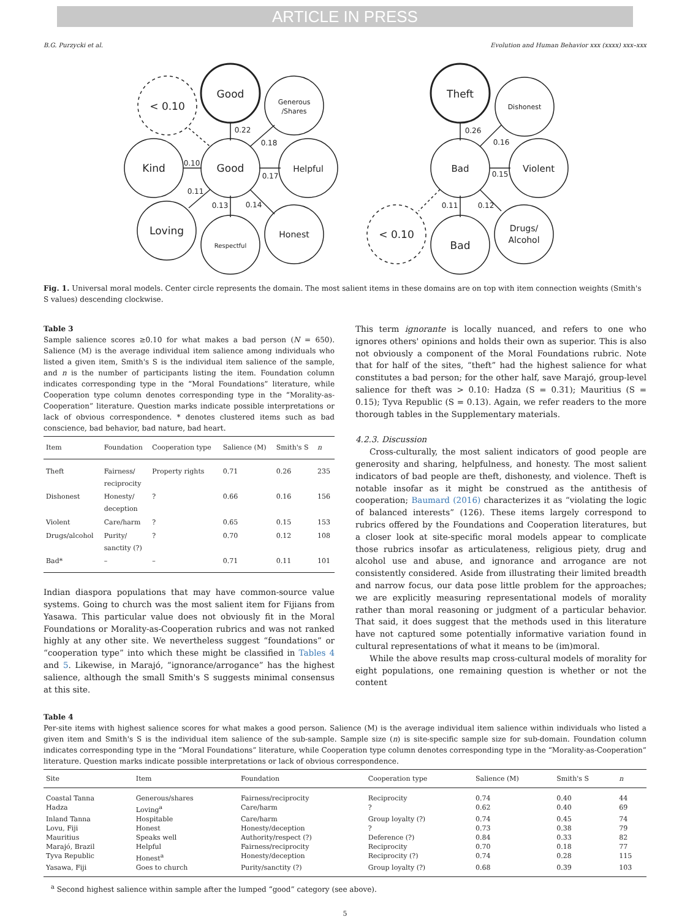ARTICLE IN PRESS
B.G. Purzycki et al. Evolution and Human Behavior xxx (xxxx) xxx–xxx
Good
< 0.10
Generous
/Shares
Good
Kind
Helpful
Loving
Respectful
Honest
Theft
Dishonest
Bad
Violent
< 0.10
Bad
Drugs/
Alcohol
0.22
0.18
0.17
0.14
0.13
0.11
0.10
0.26
0.16
0.15
0.12
0.11
Fig. 1. Universal moral models. Center circle represents the domain. The most salient items in these domains are on top with item connection weights (Smith's S values) descending clockwise.
Table 3
Sample salience scores ≥0.10 for what makes a bad person (N = 650). Salience (M) is the average individual item salience among individuals who listed a given item, Smith's S is the individual item salience of the sample, and n is the number of participants listing the item. Foundation column indicates corresponding type in the “Moral Foundations” literature, while Cooperation type column denotes corresponding type in the “Morality-as-Cooperation” literature. Question marks indicate possible interpretations or lack of obvious correspondence. * denotes clustered items such as bad conscience, bad behavior, bad nature, bad heart.
| Item | Foundation | Cooperation type | Salience (M) | Smith's S | n |
| --- | --- | --- | --- | --- | --- |
| Theft | Fairness/ reciprocity | Property rights | 0.71 | 0.26 | 235 |
| Dishonest | Honesty/ deception | ? | 0.66 | 0.16 | 156 |
| Violent | Care/harm | ? | 0.65 | 0.15 | 153 |
| Drugs/alcohol | Purity/ sanctity (?) | ? | 0.70 | 0.12 | 108 |
| Bad* | – | – | 0.71 | 0.11 | 101 |
Indian diaspora populations that may have common-source value systems. Going to church was the most salient item for Fijians from Yasawa. This particular value does not obviously fit in the Moral Foundations or Morality-as-Cooperation rubrics and was not ranked highly at any other site. We nevertheless suggest “foundations” or “cooperation type” into which these might be classified in Tables 4 and 5. Likewise, in Marajó, “ignorance/arrogance” has the highest salience, although the small Smith's S suggests minimal consensus at this site.
This term ignorante is locally nuanced, and refers to one who ignores others' opinions and holds their own as superior. This is also not obviously a component of the Moral Foundations rubric. Note that for half of the sites, “theft” had the highest salience for what constitutes a bad person; for the other half, save Marajó, group-level salience for theft was > 0.10: Hadza (S = 0.31); Mauritius (S = 0.15); Tyva Republic (S = 0.13). Again, we refer readers to the more thorough tables in the Supplementary materials.
4.2.3. Discussion
Cross-culturally, the most salient indicators of good people are generosity and sharing, helpfulness, and honesty. The most salient indicators of bad people are theft, dishonesty, and violence. Theft is notable insofar as it might be construed as the antithesis of cooperation; Baumard (2016) characterizes it as “violating the logic of balanced interests” (126). These items largely correspond to rubrics offered by the Foundations and Cooperation literatures, but a closer look at site-specific moral models appear to complicate those rubrics insofar as articulateness, religious piety, drug and alcohol use and abuse, and ignorance and arrogance are not consistently considered. Aside from illustrating their limited breadth and narrow focus, our data pose little problem for the approaches; we are explicitly measuring representational models of morality rather than moral reasoning or judgment of a particular behavior. That said, it does suggest that the methods used in this literature have not captured some potentially informative variation found in cultural representations of what it means to be (im)moral.
While the above results map cross-cultural models of morality for eight populations, one remaining question is whether or not the content
Table 4
Per-site items with highest salience scores for what makes a good person. Salience (M) is the average individual item salience within individuals who listed a given item and Smith's S is the individual item salience of the sub-sample. Sample size (n) is site-specific sample size for sub-domain. Foundation column indicates corresponding type in the “Moral Foundations” literature, while Cooperation type column denotes corresponding type in the “Morality-as-Cooperation” literature. Question marks indicate possible interpretations or lack of obvious correspondence.
| Site | Item | Foundation | Cooperation type | Salience (M) | Smith's S | n |
| --- | --- | --- | --- | --- | --- | --- |
| Coastal Tanna | Generous/shares | Fairness/reciprocity | Reciprocity | 0.74 | 0.40 | 44 |
| Hadza | Loving<sup>a</sup> | Care/harm | ? | 0.62 | 0.40 | 69 |
| Inland Tanna | Hospitable | Care/harm | Group loyalty (?) | 0.74 | 0.45 | 74 |
| Lovu, Fiji | Honest | Honesty/deception | ? | 0.73 | 0.38 | 79 |
| Mauritius | Speaks well | Authority/respect (?) | Deference (?) | 0.84 | 0.33 | 82 |
| Marajó, Brazil | Helpful | Fairness/reciprocity | Reciprocity | 0.70 | 0.18 | 77 |
| Tyva Republic | Honest<sup>a</sup> | Honesty/deception | Reciprocity (?) | 0.74 | 0.28 | 115 |
| Yasawa, Fiji | Goes to church | Purity/sanctity (?) | Group loyalty (?) | 0.68 | 0.39 | 103 |
<sup>a</sup> Second highest salience within sample after the lumped “good” category (see above).
5